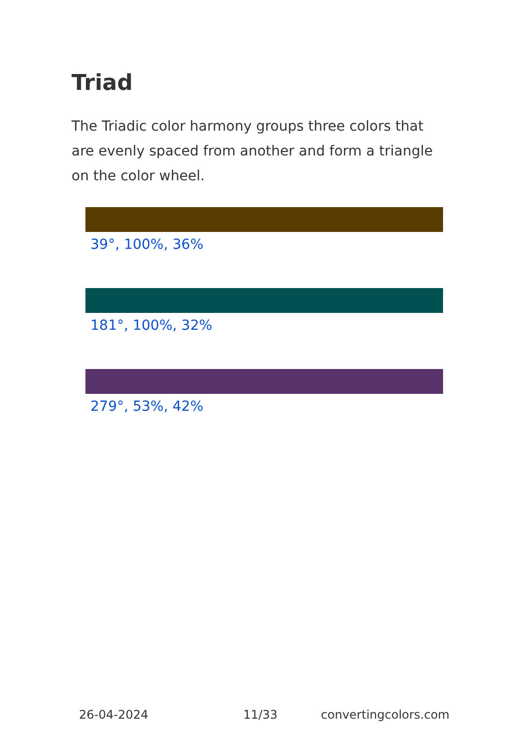Triad
The Triadic color harmony groups three colors that are evenly spaced from another and form a triangle on the color wheel.
39°, 100%, 36%
181°, 100%, 32%
279°, 53%, 42%
26-04-2024 11/33 convertingcolors.com